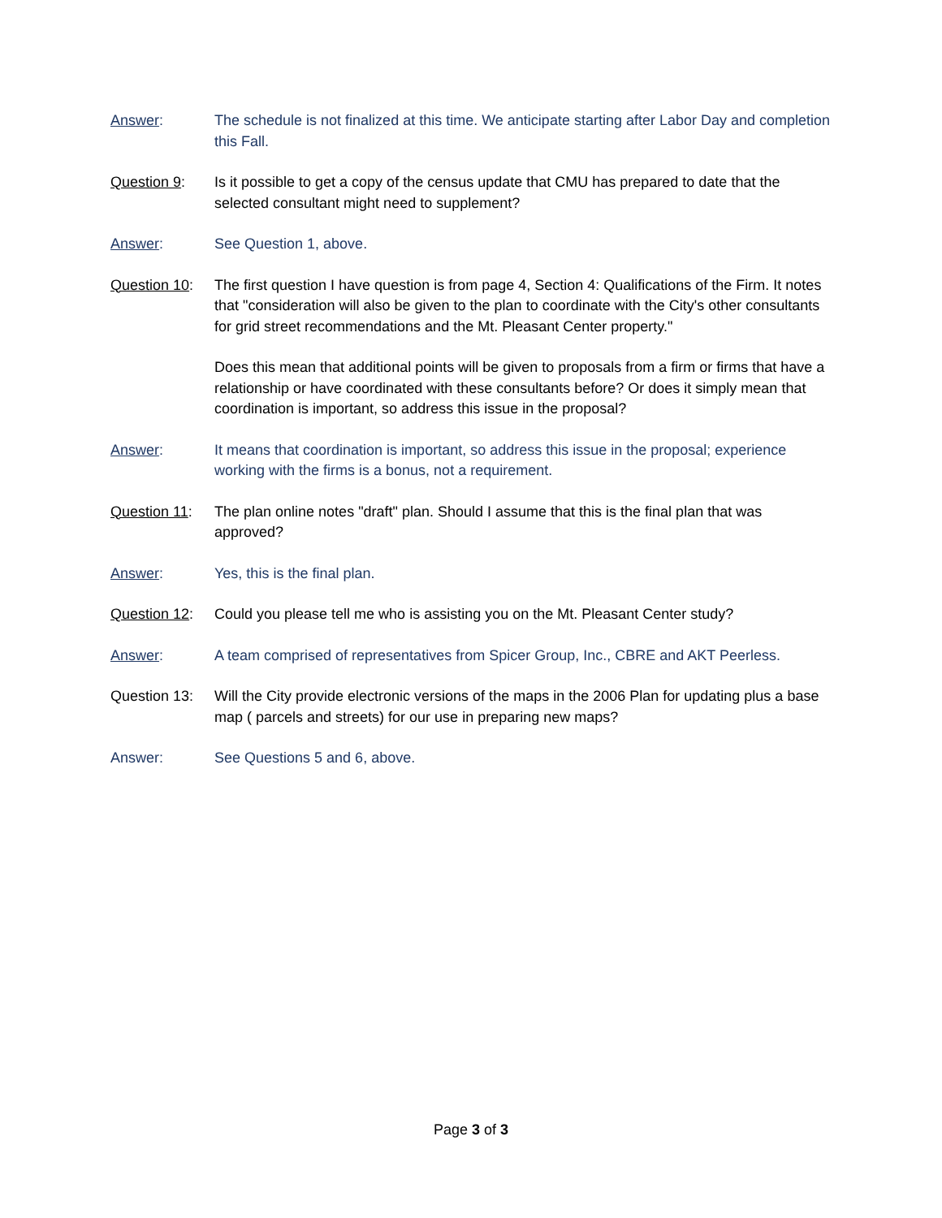Answer: The schedule is not finalized at this time. We anticipate starting after Labor Day and completion this Fall.
Question 9: Is it possible to get a copy of the census update that CMU has prepared to date that the selected consultant might need to supplement?
Answer: See Question 1, above.
Question 10:
The first question I have question is from page 4, Section 4: Qualifications of the Firm. It notes that "consideration will also be given to the plan to coordinate with the City's other consultants for grid street recommendations and the Mt. Pleasant Center property."
Does this mean that additional points will be given to proposals from a firm or firms that have a relationship or have coordinated with these consultants before? Or does it simply mean that coordination is important, so address this issue in the proposal?
Answer: It means that coordination is important, so address this issue in the proposal; experience working with the firms is a bonus, not a requirement.
Question 11:
The plan online notes "draft" plan. Should I assume that this is the final plan that was approved?
Answer: Yes, this is the final plan.
Question 12:
Could you please tell me who is assisting you on the Mt. Pleasant Center study?
Answer: A team comprised of representatives from Spicer Group, Inc., CBRE and AKT Peerless.
Question 13:
Will the City provide electronic versions of the maps in the 2006 Plan for updating plus a base map ( parcels and streets) for our use in preparing new maps?
Answer: See Questions 5 and 6, above.
Page 3 of 3